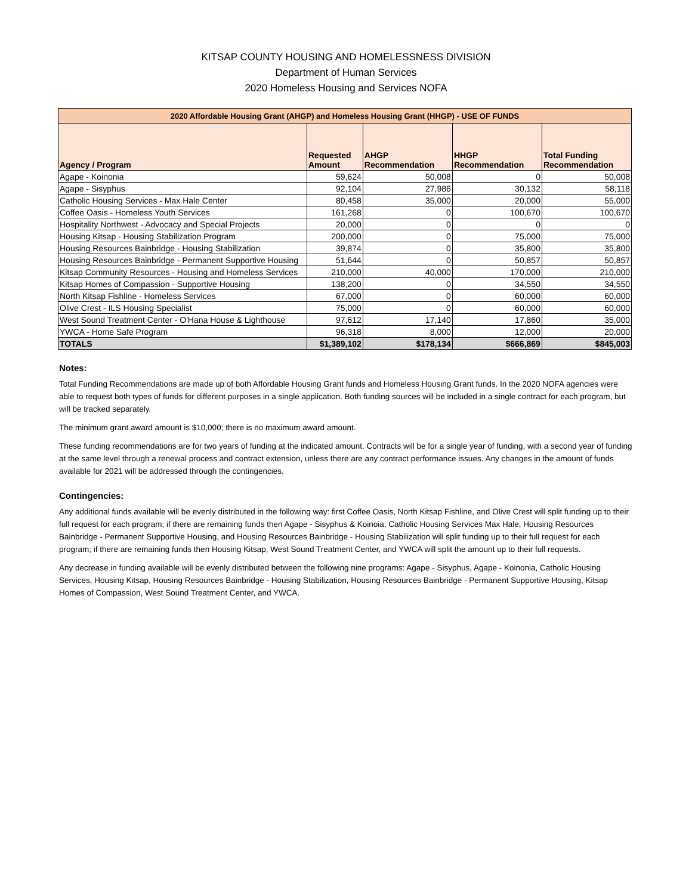KITSAP COUNTY HOUSING AND HOMELESSNESS DIVISION
Department of Human Services
2020 Homeless Housing and Services NOFA
| 2020 Affordable Housing Grant (AHGP) and Homeless Housing Grant (HHGP) - USE OF FUNDS | | | | |
| --- | --- | --- | --- | --- |
| Agency / Program | Requested Amount | AHGP Recommendation | HHGP Recommendation | Total Funding Recommendation |
| Agape - Koinonia | 59,624 | 50,008 | 0 | 50,008 |
| Agape - Sisyphus | 92,104 | 27,986 | 30,132 | 58,118 |
| Catholic Housing Services - Max Hale Center | 80,458 | 35,000 | 20,000 | 55,000 |
| Coffee Oasis - Homeless Youth Services | 161,268 | 0 | 100,670 | 100,670 |
| Hospitality Northwest - Advocacy and Special Projects | 20,000 | 0 | 0 | 0 |
| Housing Kitsap - Housing Stabilization Program | 200,000 | 0 | 75,000 | 75,000 |
| Housing Resources Bainbridge - Housing Stabilization | 39,874 | 0 | 35,800 | 35,800 |
| Housing Resources Bainbridge - Permanent Supportive Housing | 51,644 | 0 | 50,857 | 50,857 |
| Kitsap Community Resources - Housing and Homeless Services | 210,000 | 40,000 | 170,000 | 210,000 |
| Kitsap Homes of Compassion - Supportive Housing | 138,200 | 0 | 34,550 | 34,550 |
| North Kitsap Fishline - Homeless Services | 67,000 | 0 | 60,000 | 60,000 |
| Olive Crest - ILS Housing Specialist | 75,000 | 0 | 60,000 | 60,000 |
| West Sound Treatment Center - O'Hana House & Lighthouse | 97,612 | 17,140 | 17,860 | 35,000 |
| YWCA - Home Safe Program | 96,318 | 8,000 | 12,000 | 20,000 |
| TOTALS | $1,389,102 | $178,134 | $666,869 | $845,003 |
Notes:
Total Funding Recommendations are made up of both Affordable Housing Grant funds and Homeless Housing Grant funds. In the 2020 NOFA agencies were able to request both types of funds for different purposes in a single application. Both funding sources will be included in a single contract for each program, but will be tracked separately.
The minimum grant award amount is $10,000; there is no maximum award amount.
These funding recommendations are for two years of funding at the indicated amount. Contracts will be for a single year of funding, with a second year of funding at the same level through a renewal process and contract extension, unless there are any contract performance issues. Any changes in the amount of funds available for 2021 will be addressed through the contingencies.
Contingencies:
Any additional funds available will be evenly distributed in the following way: first Coffee Oasis, North Kitsap Fishline, and Olive Crest will split funding up to their full request for each program; if there are remaining funds then Agape - Sisyphus & Koinoia, Catholic Housing Services Max Hale, Housing Resources Bainbridge - Permanent Supportive Housing, and Housing Resources Bainbridge - Housing Stabilization will split funding up to their full request for each program; if there are remaining funds then Housing Kitsap, West Sound Treatment Center, and YWCA will split the amount up to their full requests.
Any decrease in funding available will be evenly distributed between the following nine programs: Agape - Sisyphus, Agape - Koinonia, Catholic Housing Services, Housing Kitsap, Housing Resources Bainbridge - Housing Stabilization, Housing Resources Bainbridge - Permanent Supportive Housing, Kitsap Homes of Compassion, West Sound Treatment Center, and YWCA.